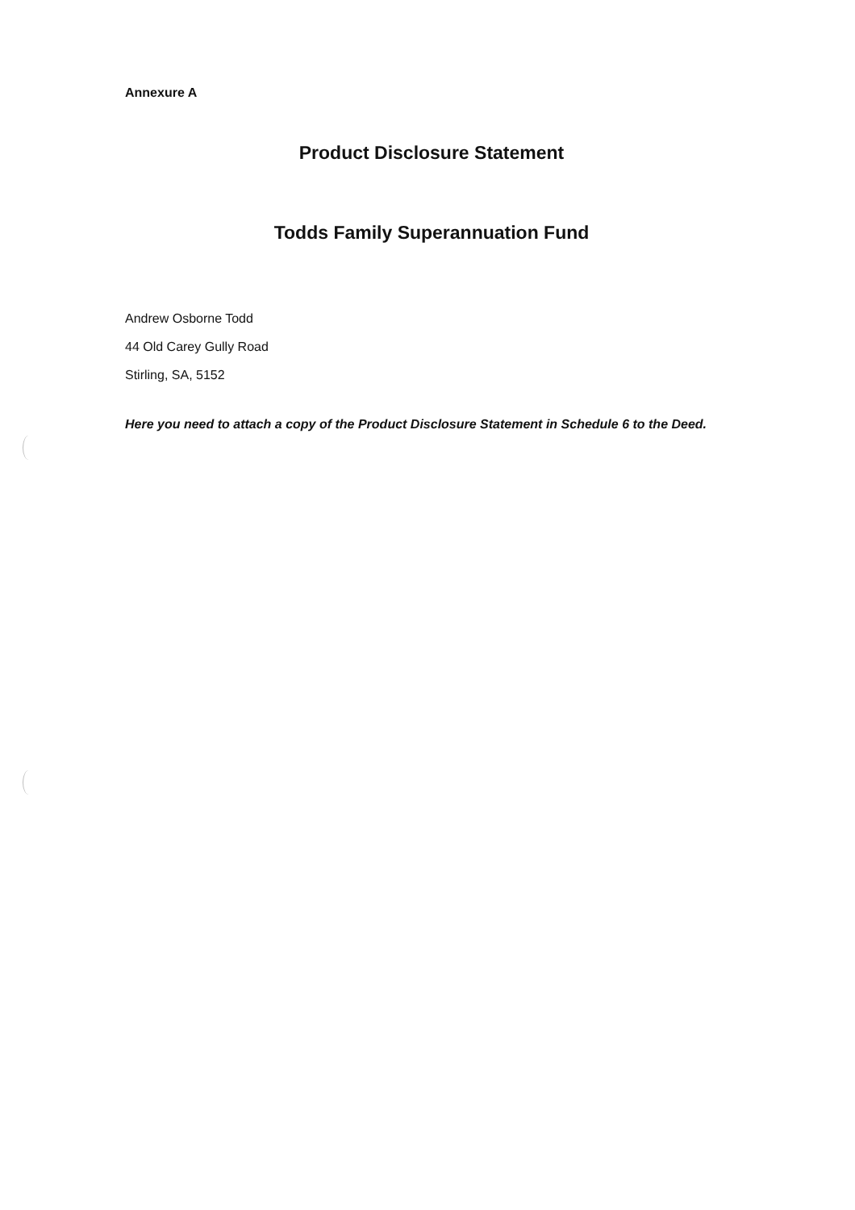Annexure A
Product Disclosure Statement
Todds Family Superannuation Fund
Andrew Osborne Todd
44 Old Carey Gully Road
Stirling, SA, 5152
Here you need to attach a copy of the Product Disclosure Statement in Schedule 6 to the Deed.